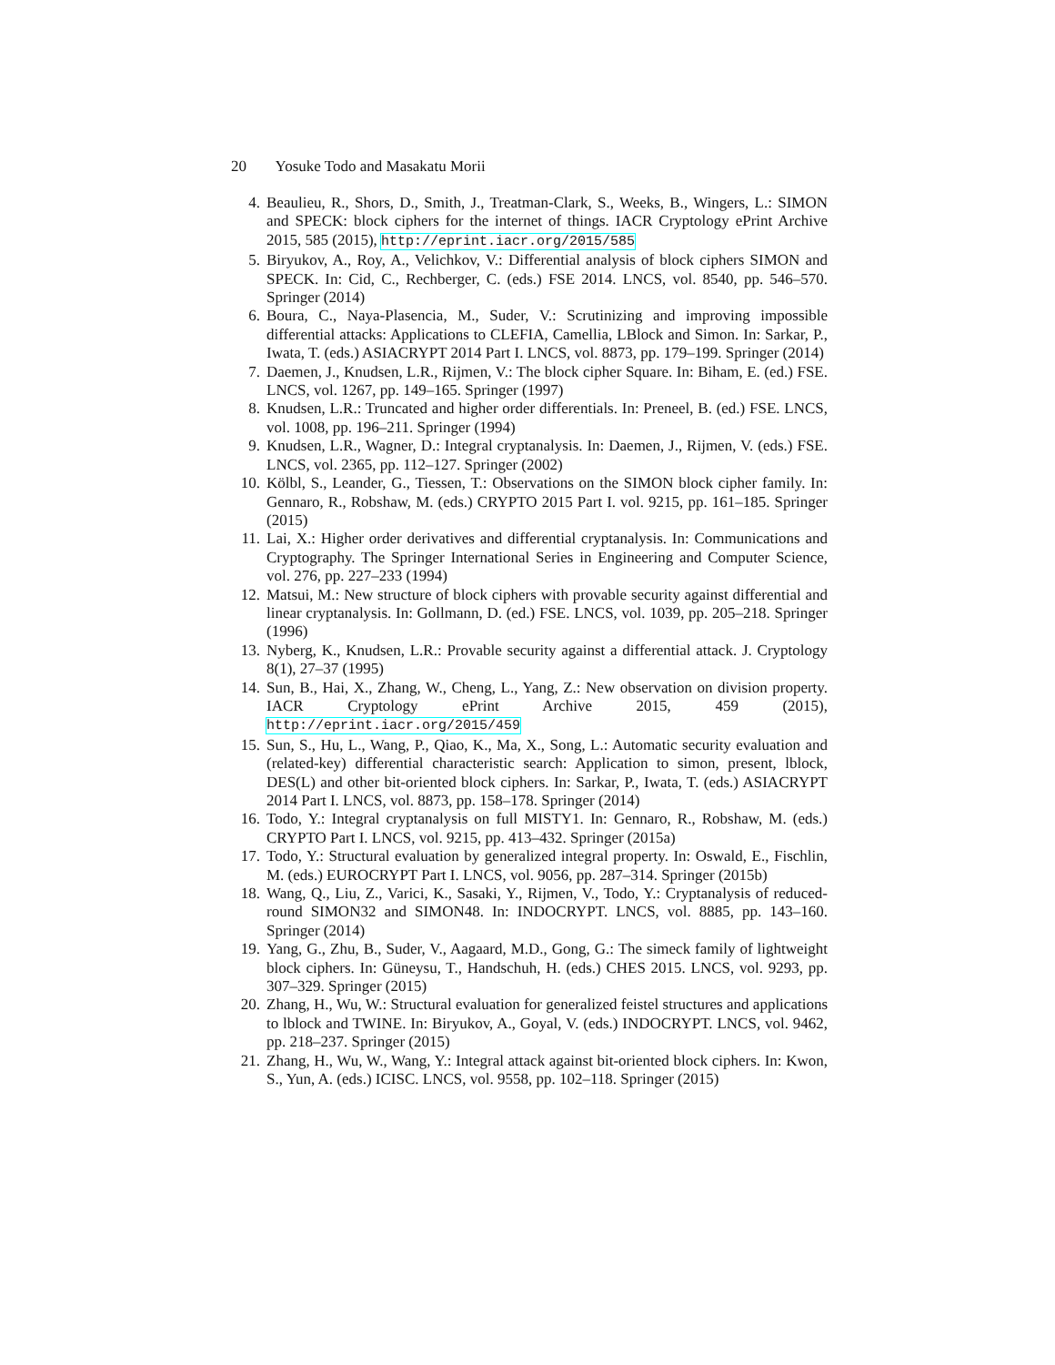20 Yosuke Todo and Masakatu Morii
4. Beaulieu, R., Shors, D., Smith, J., Treatman-Clark, S., Weeks, B., Wingers, L.: SIMON and SPECK: block ciphers for the internet of things. IACR Cryptology ePrint Archive 2015, 585 (2015), http://eprint.iacr.org/2015/585
5. Biryukov, A., Roy, A., Velichkov, V.: Differential analysis of block ciphers SIMON and SPECK. In: Cid, C., Rechberger, C. (eds.) FSE 2014. LNCS, vol. 8540, pp. 546–570. Springer (2014)
6. Boura, C., Naya-Plasencia, M., Suder, V.: Scrutinizing and improving impossible differential attacks: Applications to CLEFIA, Camellia, LBlock and Simon. In: Sarkar, P., Iwata, T. (eds.) ASIACRYPT 2014 Part I. LNCS, vol. 8873, pp. 179–199. Springer (2014)
7. Daemen, J., Knudsen, L.R., Rijmen, V.: The block cipher Square. In: Biham, E. (ed.) FSE. LNCS, vol. 1267, pp. 149–165. Springer (1997)
8. Knudsen, L.R.: Truncated and higher order differentials. In: Preneel, B. (ed.) FSE. LNCS, vol. 1008, pp. 196–211. Springer (1994)
9. Knudsen, L.R., Wagner, D.: Integral cryptanalysis. In: Daemen, J., Rijmen, V. (eds.) FSE. LNCS, vol. 2365, pp. 112–127. Springer (2002)
10. Kölbl, S., Leander, G., Tiessen, T.: Observations on the SIMON block cipher family. In: Gennaro, R., Robshaw, M. (eds.) CRYPTO 2015 Part I. vol. 9215, pp. 161–185. Springer (2015)
11. Lai, X.: Higher order derivatives and differential cryptanalysis. In: Communications and Cryptography. The Springer International Series in Engineering and Computer Science, vol. 276, pp. 227–233 (1994)
12. Matsui, M.: New structure of block ciphers with provable security against differential and linear cryptanalysis. In: Gollmann, D. (ed.) FSE. LNCS, vol. 1039, pp. 205–218. Springer (1996)
13. Nyberg, K., Knudsen, L.R.: Provable security against a differential attack. J. Cryptology 8(1), 27–37 (1995)
14. Sun, B., Hai, X., Zhang, W., Cheng, L., Yang, Z.: New observation on division property. IACR Cryptology ePrint Archive 2015, 459 (2015), http://eprint.iacr.org/2015/459
15. Sun, S., Hu, L., Wang, P., Qiao, K., Ma, X., Song, L.: Automatic security evaluation and (related-key) differential characteristic search: Application to simon, present, lblock, DES(L) and other bit-oriented block ciphers. In: Sarkar, P., Iwata, T. (eds.) ASIACRYPT 2014 Part I. LNCS, vol. 8873, pp. 158–178. Springer (2014)
16. Todo, Y.: Integral cryptanalysis on full MISTY1. In: Gennaro, R., Robshaw, M. (eds.) CRYPTO Part I. LNCS, vol. 9215, pp. 413–432. Springer (2015a)
17. Todo, Y.: Structural evaluation by generalized integral property. In: Oswald, E., Fischlin, M. (eds.) EUROCRYPT Part I. LNCS, vol. 9056, pp. 287–314. Springer (2015b)
18. Wang, Q., Liu, Z., Varici, K., Sasaki, Y., Rijmen, V., Todo, Y.: Cryptanalysis of reduced-round SIMON32 and SIMON48. In: INDOCRYPT. LNCS, vol. 8885, pp. 143–160. Springer (2014)
19. Yang, G., Zhu, B., Suder, V., Aagaard, M.D., Gong, G.: The simeck family of lightweight block ciphers. In: Güneysu, T., Handschuh, H. (eds.) CHES 2015. LNCS, vol. 9293, pp. 307–329. Springer (2015)
20. Zhang, H., Wu, W.: Structural evaluation for generalized feistel structures and applications to lblock and TWINE. In: Biryukov, A., Goyal, V. (eds.) INDOCRYPT. LNCS, vol. 9462, pp. 218–237. Springer (2015)
21. Zhang, H., Wu, W., Wang, Y.: Integral attack against bit-oriented block ciphers. In: Kwon, S., Yun, A. (eds.) ICISC. LNCS, vol. 9558, pp. 102–118. Springer (2015)